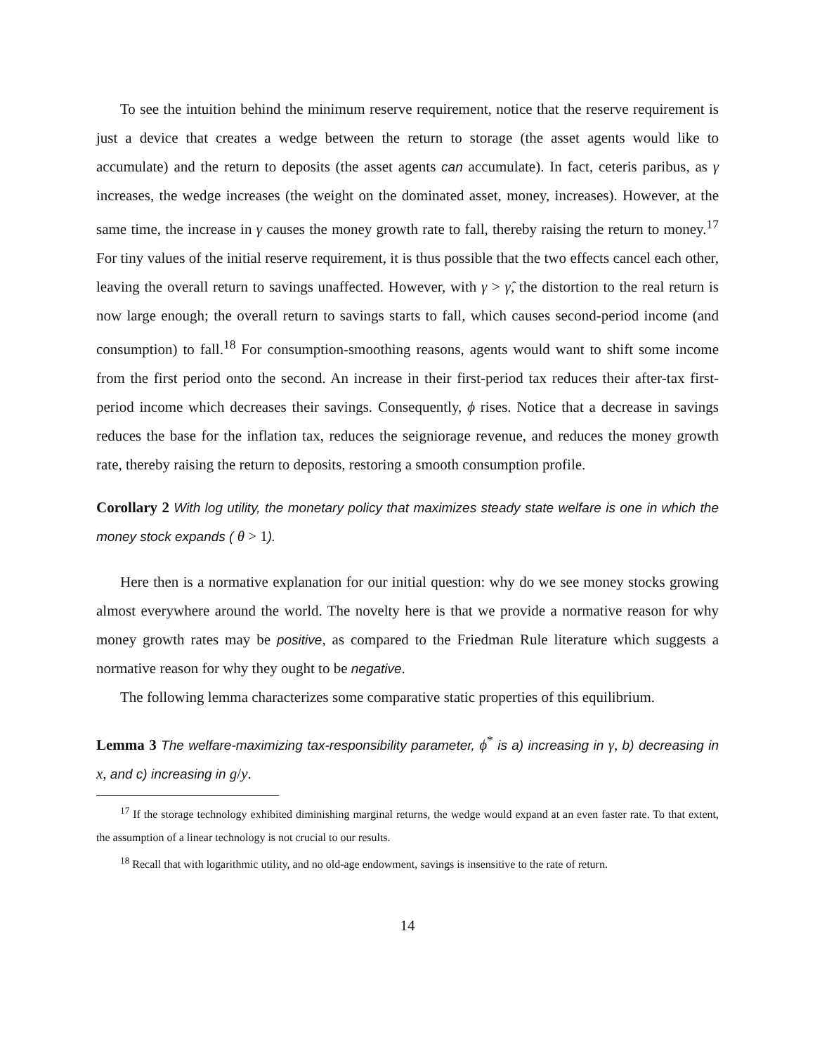To see the intuition behind the minimum reserve requirement, notice that the reserve requirement is just a device that creates a wedge between the return to storage (the asset agents would like to accumulate) and the return to deposits (the asset agents can accumulate). In fact, ceteris paribus, as γ increases, the wedge increases (the weight on the dominated asset, money, increases). However, at the same time, the increase in γ causes the money growth rate to fall, thereby raising the return to money.<sup>17</sup> For tiny values of the initial reserve requirement, it is thus possible that the two effects cancel each other, leaving the overall return to savings unaffected. However, with γ > γ̂, the distortion to the real return is now large enough; the overall return to savings starts to fall, which causes second-period income (and consumption) to fall.<sup>18</sup> For consumption-smoothing reasons, agents would want to shift some income from the first period onto the second. An increase in their first-period tax reduces their after-tax first-period income which decreases their savings. Consequently, ϕ rises. Notice that a decrease in savings reduces the base for the inflation tax, reduces the seigniorage revenue, and reduces the money growth rate, thereby raising the return to deposits, restoring a smooth consumption profile.
Corollary 2 With log utility, the monetary policy that maximizes steady state welfare is one in which the money stock expands ( θ > 1).
Here then is a normative explanation for our initial question: why do we see money stocks growing almost everywhere around the world. The novelty here is that we provide a normative reason for why money growth rates may be positive, as compared to the Friedman Rule literature which suggests a normative reason for why they ought to be negative.
The following lemma characterizes some comparative static properties of this equilibrium.
Lemma 3 The welfare-maximizing tax-responsibility parameter, ϕ<sup>*</sup> is a) increasing in γ, b) decreasing in x, and c) increasing in g/y.
<sup>17</sup> If the storage technology exhibited diminishing marginal returns, the wedge would expand at an even faster rate. To that extent, the assumption of a linear technology is not crucial to our results.
<sup>18</sup> Recall that with logarithmic utility, and no old-age endowment, savings is insensitive to the rate of return.
14